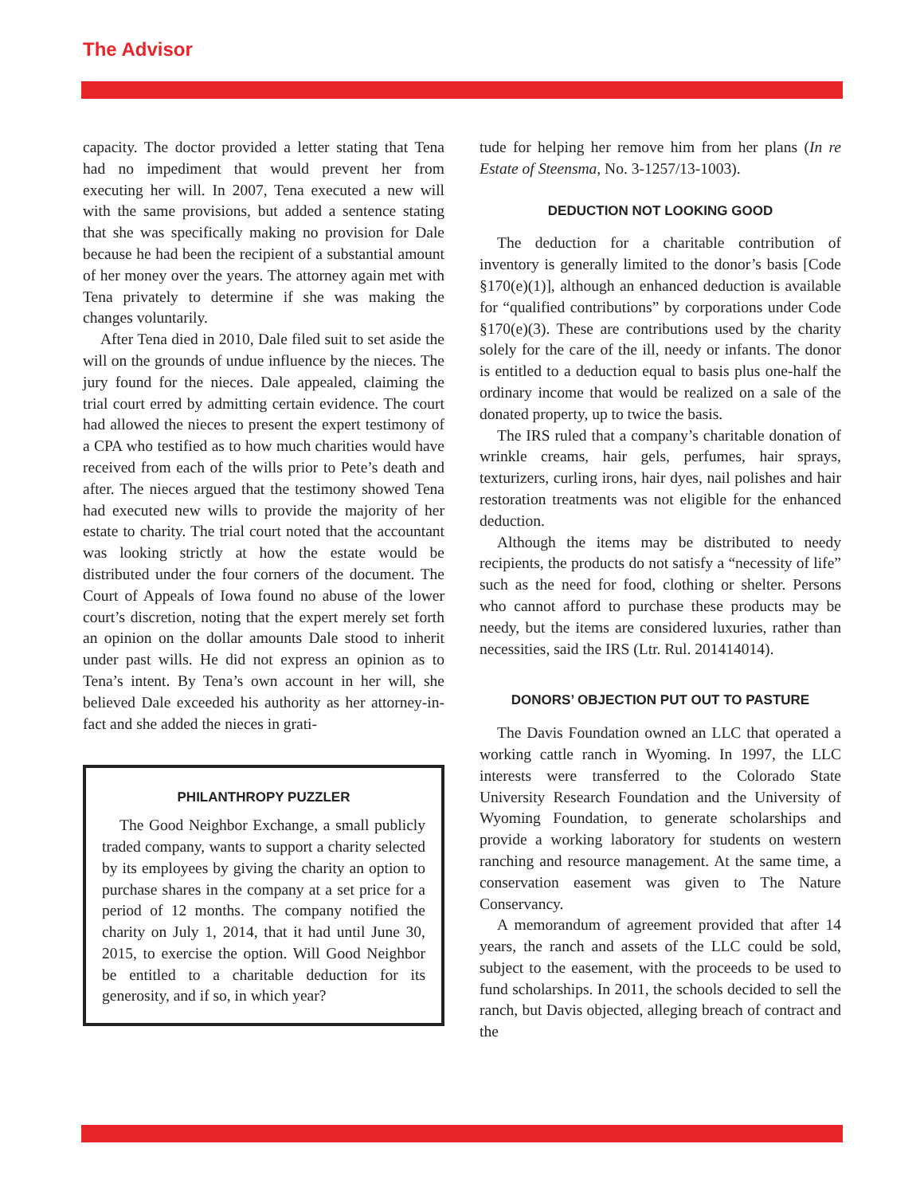The Advisor
capacity. The doctor provided a letter stating that Tena had no impediment that would prevent her from executing her will. In 2007, Tena executed a new will with the same provisions, but added a sentence stating that she was specifically making no provision for Dale because he had been the recipient of a substantial amount of her money over the years. The attorney again met with Tena privately to determine if she was making the changes voluntarily.
After Tena died in 2010, Dale filed suit to set aside the will on the grounds of undue influence by the nieces. The jury found for the nieces. Dale appealed, claiming the trial court erred by admitting certain evidence. The court had allowed the nieces to present the expert testimony of a CPA who testified as to how much charities would have received from each of the wills prior to Pete’s death and after. The nieces argued that the testimony showed Tena had executed new wills to provide the majority of her estate to charity. The trial court noted that the accountant was looking strictly at how the estate would be distributed under the four corners of the document. The Court of Appeals of Iowa found no abuse of the lower court’s discretion, noting that the expert merely set forth an opinion on the dollar amounts Dale stood to inherit under past wills. He did not express an opinion as to Tena’s intent. By Tena’s own account in her will, she believed Dale exceeded his authority as her attorney-in-fact and she added the nieces in grati-
PHILANTHROPY PUZZLER
The Good Neighbor Exchange, a small publicly traded company, wants to support a charity selected by its employees by giving the charity an option to purchase shares in the company at a set price for a period of 12 months. The company notified the charity on July 1, 2014, that it had until June 30, 2015, to exercise the option. Will Good Neighbor be entitled to a charitable deduction for its generosity, and if so, in which year?
tude for helping her remove him from her plans (In re Estate of Steensma, No. 3-1257/13-1003).
DEDUCTION NOT LOOKING GOOD
The deduction for a charitable contribution of inventory is generally limited to the donor’s basis [Code §170(e)(1)], although an enhanced deduction is available for “qualified contributions” by corporations under Code §170(e)(3). These are contributions used by the charity solely for the care of the ill, needy or infants. The donor is entitled to a deduction equal to basis plus one-half the ordinary income that would be realized on a sale of the donated property, up to twice the basis.
The IRS ruled that a company’s charitable donation of wrinkle creams, hair gels, perfumes, hair sprays, texturizers, curling irons, hair dyes, nail polishes and hair restoration treatments was not eligible for the enhanced deduction.
Although the items may be distributed to needy recipients, the products do not satisfy a “necessity of life” such as the need for food, clothing or shelter. Persons who cannot afford to purchase these products may be needy, but the items are considered luxuries, rather than necessities, said the IRS (Ltr. Rul. 201414014).
DONORS’ OBJECTION PUT OUT TO PASTURE
The Davis Foundation owned an LLC that operated a working cattle ranch in Wyoming. In 1997, the LLC interests were transferred to the Colorado State University Research Foundation and the University of Wyoming Foundation, to generate scholarships and provide a working laboratory for students on western ranching and resource management. At the same time, a conservation easement was given to The Nature Conservancy.
A memorandum of agreement provided that after 14 years, the ranch and assets of the LLC could be sold, subject to the easement, with the proceeds to be used to fund scholarships. In 2011, the schools decided to sell the ranch, but Davis objected, alleging breach of contract and the